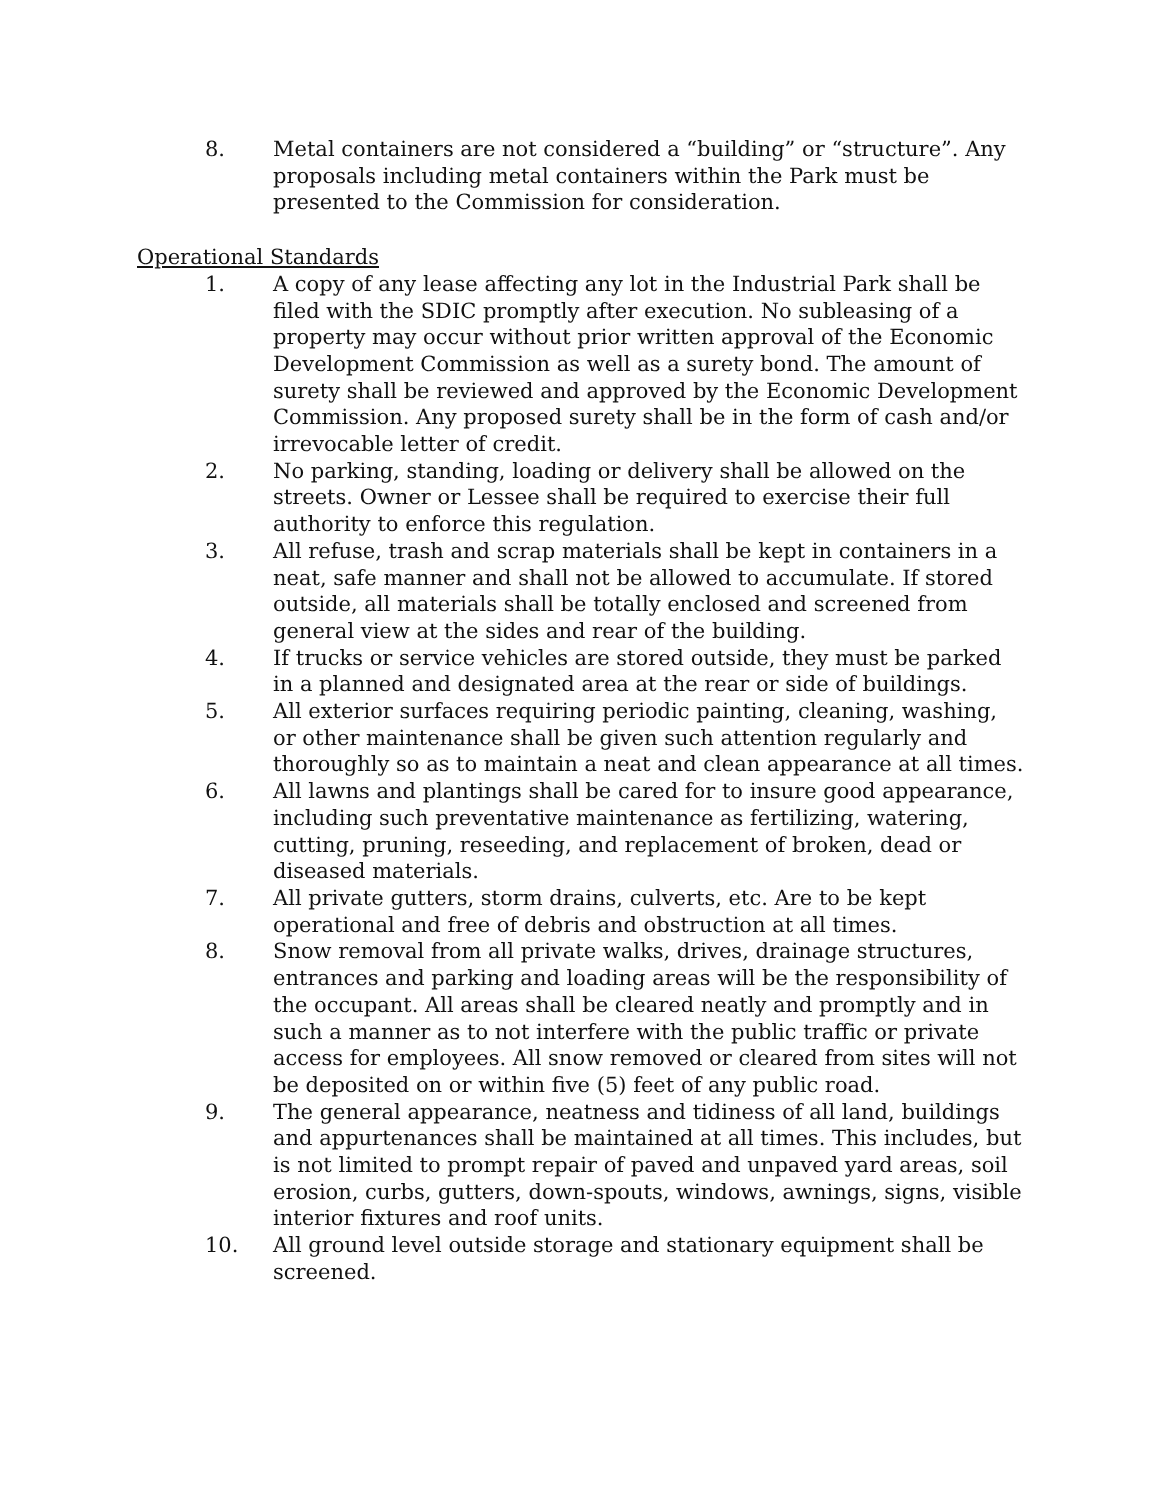8. Metal containers are not considered a “building” or “structure”. Any proposals including metal containers within the Park must be presented to the Commission for consideration.
Operational Standards
1. A copy of any lease affecting any lot in the Industrial Park shall be filed with the SDIC promptly after execution. No subleasing of a property may occur without prior written approval of the Economic Development Commission as well as a surety bond. The amount of surety shall be reviewed and approved by the Economic Development Commission. Any proposed surety shall be in the form of cash and/or irrevocable letter of credit.
2. No parking, standing, loading or delivery shall be allowed on the streets. Owner or Lessee shall be required to exercise their full authority to enforce this regulation.
3. All refuse, trash and scrap materials shall be kept in containers in a neat, safe manner and shall not be allowed to accumulate. If stored outside, all materials shall be totally enclosed and screened from general view at the sides and rear of the building.
4. If trucks or service vehicles are stored outside, they must be parked in a planned and designated area at the rear or side of buildings.
5. All exterior surfaces requiring periodic painting, cleaning, washing, or other maintenance shall be given such attention regularly and thoroughly so as to maintain a neat and clean appearance at all times.
6. All lawns and plantings shall be cared for to insure good appearance, including such preventative maintenance as fertilizing, watering, cutting, pruning, reseeding, and replacement of broken, dead or diseased materials.
7. All private gutters, storm drains, culverts, etc. Are to be kept operational and free of debris and obstruction at all times.
8. Snow removal from all private walks, drives, drainage structures, entrances and parking and loading areas will be the responsibility of the occupant. All areas shall be cleared neatly and promptly and in such a manner as to not interfere with the public traffic or private access for employees. All snow removed or cleared from sites will not be deposited on or within five (5) feet of any public road.
9. The general appearance, neatness and tidiness of all land, buildings and appurtenances shall be maintained at all times. This includes, but is not limited to prompt repair of paved and unpaved yard areas, soil erosion, curbs, gutters, down-spouts, windows, awnings, signs, visible interior fixtures and roof units.
10. All ground level outside storage and stationary equipment shall be screened.